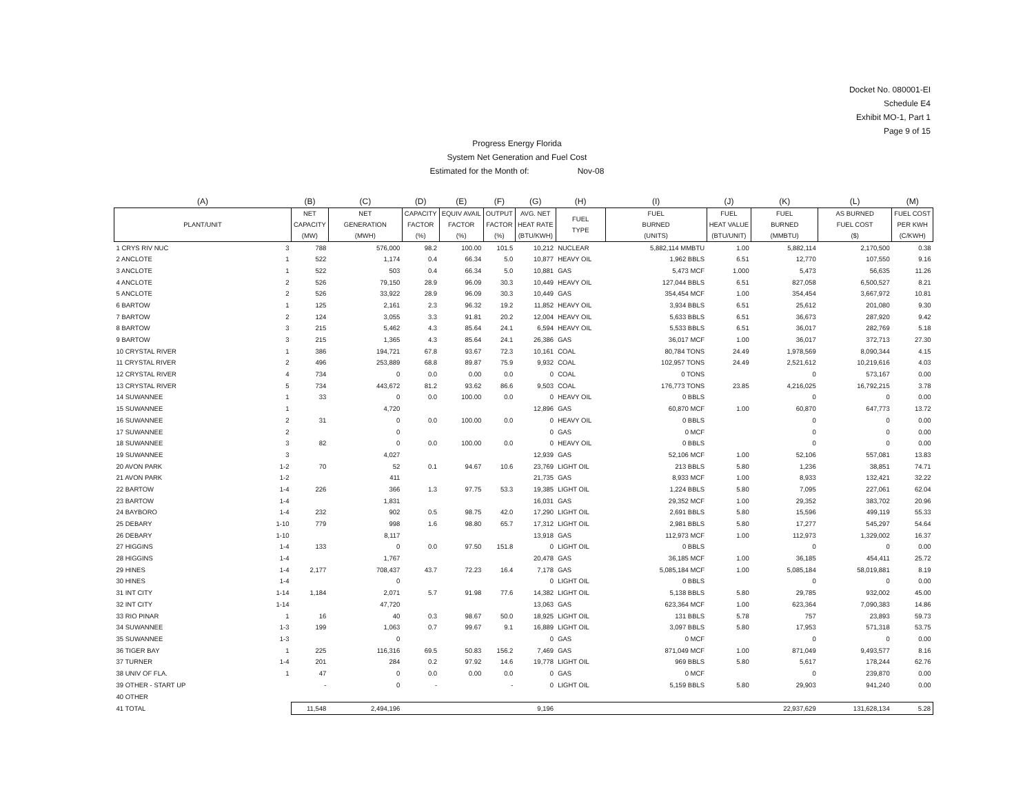Docket No. 080001-EI
Schedule E4
Exhibit MO-1, Part 1
Page 9 of 15
Progress Energy Florida
System Net Generation and Fuel Cost
Estimated for the Month of: Nov-08
| (A) | | (B) | (C) | (D) | (E) | (F) | (G) | (H) | (I) | (J) | (K) | (L) | (M) |
| --- | --- | --- | --- | --- | --- | --- | --- | --- | --- | --- | --- | --- | --- |
| PLANT/UNIT | | NET CAPACITY (MW) | NET GENERATION (MWH) | CAPACITY FACTOR (%) | EQUIV AVAIL FACTOR (%) | OUTPUT FACTOR (%) | AVG. NET HEAT RATE (BTU/KWH) | FUEL TYPE | FUEL BURNED (UNITS) | FUEL HEAT VALUE (BTU/UNIT) | FUEL BURNED (MMBTU) | AS BURNED FUEL COST ($) | FUEL COST PER KWH (C/KWH) |
| 1 CRYS RIV NUC | 3 | 788 | 576,000 | 98.2 | 100.00 | 101.5 | 10,212 | NUCLEAR | 5,882,114 MMBTU | 1.00 | 5,882,114 | 2,170,500 | 0.38 |
| 2 ANCLOTE | 1 | 522 | 1,174 | 0.4 | 66.34 | 5.0 | 10,877 | HEAVY OIL | 1,962 BBLS | 6.51 | 12,770 | 107,550 | 9.16 |
| 3 ANCLOTE | 1 | 522 | 503 | 0.4 | 66.34 | 5.0 | 10,881 | GAS | 5,473 MCF | 1.000 | 5,473 | 56,635 | 11.26 |
| 4 ANCLOTE | 2 | 526 | 79,150 | 28.9 | 96.09 | 30.3 | 10,449 | HEAVY OIL | 127,044 BBLS | 6.51 | 827,058 | 6,500,527 | 8.21 |
| 5 ANCLOTE | 2 | 526 | 33,922 | 28.9 | 96.09 | 30.3 | 10,449 | GAS | 354,454 MCF | 1.00 | 354,454 | 3,667,972 | 10.81 |
| 6 BARTOW | 1 | 125 | 2,161 | 2.3 | 96.32 | 19.2 | 11,852 | HEAVY OIL | 3,934 BBLS | 6.51 | 25,612 | 201,080 | 9.30 |
| 7 BARTOW | 2 | 124 | 3,055 | 3.3 | 91.81 | 20.2 | 12,004 | HEAVY OIL | 5,633 BBLS | 6.51 | 36,673 | 287,920 | 9.42 |
| 8 BARTOW | 3 | 215 | 5,462 | 4.3 | 85.64 | 24.1 | 6,594 | HEAVY OIL | 5,533 BBLS | 6.51 | 36,017 | 282,769 | 5.18 |
| 9 BARTOW | 3 | 215 | 1,365 | 4.3 | 85.64 | 24.1 | 26,386 | GAS | 36,017 MCF | 1.00 | 36,017 | 372,713 | 27.30 |
| 10 CRYSTAL RIVER | 1 | 386 | 194,721 | 67.8 | 93.67 | 72.3 | 10,161 | COAL | 80,784 TONS | 24.49 | 1,978,569 | 8,090,344 | 4.15 |
| 11 CRYSTAL RIVER | 2 | 496 | 253,889 | 68.8 | 89.87 | 75.9 | 9,932 | COAL | 102,957 TONS | 24.49 | 2,521,612 | 10,219,616 | 4.03 |
| 12 CRYSTAL RIVER | 4 | 734 | 0 | 0.0 | 0.00 | 0.0 | 0 | COAL | 0 TONS | | 0 | 573,167 | 0.00 |
| 13 CRYSTAL RIVER | 5 | 734 | 443,672 | 81.2 | 93.62 | 86.6 | 9,503 | COAL | 176,773 TONS | 23.85 | 4,216,025 | 16,792,215 | 3.78 |
| 14 SUWANNEE | 1 | 33 | 0 | 0.0 | 100.00 | 0.0 | 0 | HEAVY OIL | 0 BBLS | | 0 | 0 | 0.00 |
| 15 SUWANNEE | 1 | | 4,720 | | | | 12,896 | GAS | 60,870 MCF | 1.00 | 60,870 | 647,773 | 13.72 |
| 16 SUWANNEE | 2 | 31 | 0 | 0.0 | 100.00 | 0.0 | 0 | HEAVY OIL | 0 BBLS | | 0 | 0 | 0.00 |
| 17 SUWANNEE | 2 | | 0 | | | | 0 | GAS | 0 MCF | | 0 | 0 | 0.00 |
| 18 SUWANNEE | 3 | 82 | 0 | 0.0 | 100.00 | 0.0 | 0 | HEAVY OIL | 0 BBLS | | 0 | 0 | 0.00 |
| 19 SUWANNEE | 3 | | 4,027 | | | | 12,939 | GAS | 52,106 MCF | 1.00 | 52,106 | 557,081 | 13.83 |
| 20 AVON PARK | 1-2 | 70 | 52 | 0.1 | 94.67 | 10.6 | 23,769 | LIGHT OIL | 213 BBLS | 5.80 | 1,236 | 38,851 | 74.71 |
| 21 AVON PARK | 1-2 | | 411 | | | | 21,735 | GAS | 8,933 MCF | 1.00 | 8,933 | 132,421 | 32.22 |
| 22 BARTOW | 1-4 | 226 | 366 | 1.3 | 97.75 | 53.3 | 19,385 | LIGHT OIL | 1,224 BBLS | 5.80 | 7,095 | 227,061 | 62.04 |
| 23 BARTOW | 1-4 | | 1,831 | | | | 16,031 | GAS | 29,352 MCF | 1.00 | 29,352 | 383,702 | 20.96 |
| 24 BAYBORO | 1-4 | 232 | 902 | 0.5 | 98.75 | 42.0 | 17,290 | LIGHT OIL | 2,691 BBLS | 5.80 | 15,596 | 499,119 | 55.33 |
| 25 DEBARY | 1-10 | 779 | 998 | 1.6 | 98.80 | 65.7 | 17,312 | LIGHT OIL | 2,981 BBLS | 5.80 | 17,277 | 545,297 | 54.64 |
| 26 DEBARY | 1-10 | | 8,117 | | | | 13,918 | GAS | 112,973 MCF | 1.00 | 112,973 | 1,329,002 | 16.37 |
| 27 HIGGINS | 1-4 | 133 | 0 | 0.0 | 97.50 | 151.8 | 0 | LIGHT OIL | 0 BBLS | | 0 | 0 | 0.00 |
| 28 HIGGINS | 1-4 | | 1,767 | | | | 20,478 | GAS | 36,185 MCF | 1.00 | 36,185 | 454,411 | 25.72 |
| 29 HINES | 1-4 | 2,177 | 708,437 | 43.7 | 72.23 | 16.4 | 7,178 | GAS | 5,085,184 MCF | 1.00 | 5,085,184 | 58,019,881 | 8.19 |
| 30 HINES | 1-4 | | 0 | | | | 0 | LIGHT OIL | 0 BBLS | | 0 | 0 | 0.00 |
| 31 INT CITY | 1-14 | 1,184 | 2,071 | 5.7 | 91.98 | 77.6 | 14,382 | LIGHT OIL | 5,138 BBLS | 5.80 | 29,785 | 932,002 | 45.00 |
| 32 INT CITY | 1-14 | | 47,720 | | | | 13,063 | GAS | 623,364 MCF | 1.00 | 623,364 | 7,090,383 | 14.86 |
| 33 RIO PINAR | 1 | 16 | 40 | 0.3 | 98.67 | 50.0 | 18,925 | LIGHT OIL | 131 BBLS | 5.78 | 757 | 23,893 | 59.73 |
| 34 SUWANNEE | 1-3 | 199 | 1,063 | 0.7 | 99.67 | 9.1 | 16,889 | LIGHT OIL | 3,097 BBLS | 5.80 | 17,953 | 571,318 | 53.75 |
| 35 SUWANNEE | 1-3 | | 0 | | | | 0 | GAS | 0 MCF | | 0 | 0 | 0.00 |
| 36 TIGER BAY | 1 | 225 | 116,316 | 69.5 | 50.83 | 156.2 | 7,469 | GAS | 871,049 MCF | 1.00 | 871,049 | 9,493,577 | 8.16 |
| 37 TURNER | 1-4 | 201 | 284 | 0.2 | 97.92 | 14.6 | 19,778 | LIGHT OIL | 969 BBLS | 5.80 | 5,617 | 178,244 | 62.76 |
| 38 UNIV OF FLA. | 1 | 47 | 0 | 0.0 | 0.00 | 0.0 | 0 | GAS | 0 MCF | | 0 | 239,870 | 0.00 |
| 39 OTHER - START UP | | - | 0 | - | | - | 0 | LIGHT OIL | 5,159 BBLS | 5.80 | 29,903 | 941,240 | 0.00 |
| 40 OTHER | | | | | | | | | | | | | |
| 41 TOTAL | | 11,548 | 2,494,196 | | | | 9,196 | | | | 22,937,629 | 131,628,134 | 5.28 |